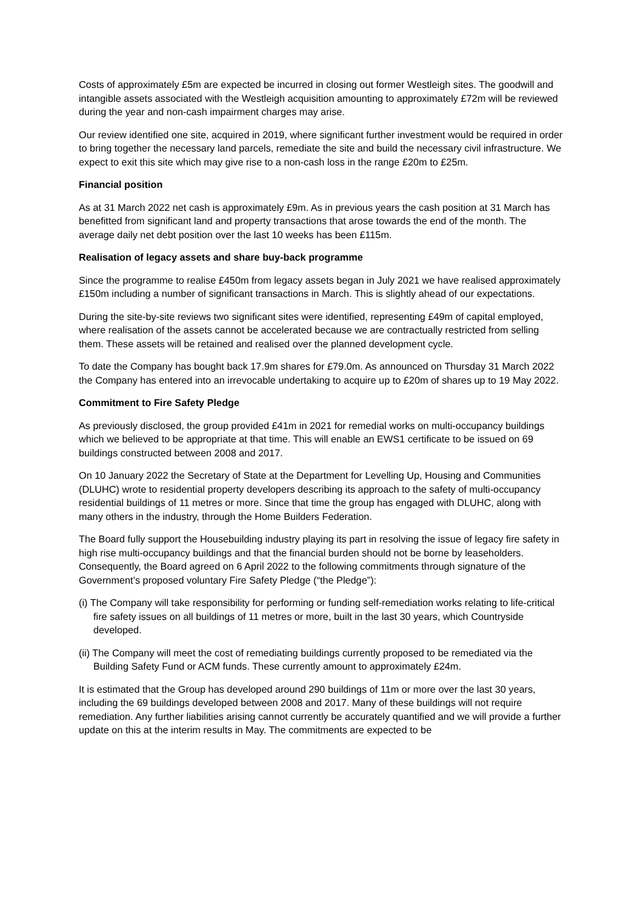Costs of approximately £5m are expected be incurred in closing out former Westleigh sites. The goodwill and intangible assets associated with the Westleigh acquisition amounting to approximately £72m will be reviewed during the year and non-cash impairment charges may arise.
Our review identified one site, acquired in 2019, where significant further investment would be required in order to bring together the necessary land parcels, remediate the site and build the necessary civil infrastructure. We expect to exit this site which may give rise to a non-cash loss in the range £20m to £25m.
Financial position
As at 31 March 2022 net cash is approximately £9m. As in previous years the cash position at 31 March has benefitted from significant land and property transactions that arose towards the end of the month. The average daily net debt position over the last 10 weeks has been £115m.
Realisation of legacy assets and share buy-back programme
Since the programme to realise £450m from legacy assets began in July 2021 we have realised approximately £150m including a number of significant transactions in March. This is slightly ahead of our expectations.
During the site-by-site reviews two significant sites were identified, representing £49m of capital employed, where realisation of the assets cannot be accelerated because we are contractually restricted from selling them. These assets will be retained and realised over the planned development cycle.
To date the Company has bought back 17.9m shares for £79.0m. As announced on Thursday 31 March 2022 the Company has entered into an irrevocable undertaking to acquire up to £20m of shares up to 19 May 2022.
Commitment to Fire Safety Pledge
As previously disclosed, the group provided £41m in 2021 for remedial works on multi-occupancy buildings which we believed to be appropriate at that time. This will enable an EWS1 certificate to be issued on 69 buildings constructed between 2008 and 2017.
On 10 January 2022 the Secretary of State at the Department for Levelling Up, Housing and Communities (DLUHC) wrote to residential property developers describing its approach to the safety of multi-occupancy residential buildings of 11 metres or more. Since that time the group has engaged with DLUHC, along with many others in the industry, through the Home Builders Federation.
The Board fully support the Housebuilding industry playing its part in resolving the issue of legacy fire safety in high rise multi-occupancy buildings and that the financial burden should not be borne by leaseholders. Consequently, the Board agreed on 6 April 2022 to the following commitments through signature of the Government’s proposed voluntary Fire Safety Pledge (“the Pledge”):
(i) The Company will take responsibility for performing or funding self-remediation works relating to life-critical fire safety issues on all buildings of 11 metres or more, built in the last 30 years, which Countryside developed.
(ii) The Company will meet the cost of remediating buildings currently proposed to be remediated via the Building Safety Fund or ACM funds. These currently amount to approximately £24m.
It is estimated that the Group has developed around 290 buildings of 11m or more over the last 30 years, including the 69 buildings developed between 2008 and 2017. Many of these buildings will not require remediation. Any further liabilities arising cannot currently be accurately quantified and we will provide a further update on this at the interim results in May. The commitments are expected to be